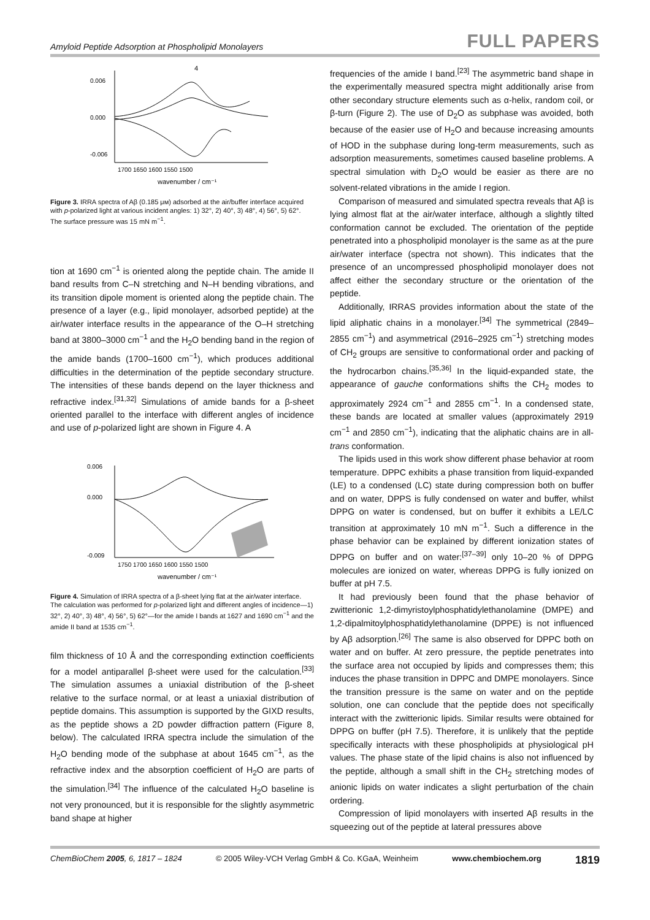Amyloid Peptide Adsorption at Phospholipid Monolayers FULL PAPERS
0.006
0.000
-0.006
4
wavenumber / cm⁻¹
1700 1650 1600 1550 1500
Figure 3. IRRA spectra of Aβ (0.185 μм) adsorbed at the air/buffer interface acquired with p-polarized light at various incident angles: 1) 32°, 2) 40°, 3) 48°, 4) 56°, 5) 62°. The surface pressure was 15 mN m<sup>−1</sup>.
tion at 1690 cm<sup>−1</sup> is oriented along the peptide chain. The amide II band results from C–N stretching and N–H bending vibrations, and its transition dipole moment is oriented along the peptide chain. The presence of a layer (e.g., lipid monolayer, adsorbed peptide) at the air/water interface results in the appearance of the O–H stretching band at 3800–3000 cm<sup>−1</sup> and the H<sub>2</sub>O bending band in the region of the amide bands (1700–1600 cm<sup>−1</sup>), which produces additional difficulties in the determination of the peptide secondary structure. The intensities of these bands depend on the layer thickness and refractive index.<sup>[31,32]</sup> Simulations of amide bands for a β-sheet oriented parallel to the interface with different angles of incidence and use of p-polarized light are shown in Figure 4. A
0.006
0.000
-0.009
wavenumber / cm⁻¹
1750 1700 1650 1600 1550 1500
Figure 4. Simulation of IRRA spectra of a β-sheet lying flat at the air/water interface. The calculation was performed for p-polarized light and different angles of incidence—1) 32°, 2) 40°, 3) 48°, 4) 56°, 5) 62°—for the amide I bands at 1627 and 1690 cm<sup>−1</sup> and the amide II band at 1535 cm<sup>−1</sup>.
film thickness of 10 Å and the corresponding extinction coefficients for a model antiparallel β-sheet were used for the calculation.<sup>[33]</sup> The simulation assumes a uniaxial distribution of the β-sheet relative to the surface normal, or at least a uniaxial distribution of peptide domains. This assumption is supported by the GIXD results, as the peptide shows a 2D powder diffraction pattern (Figure 8, below). The calculated IRRA spectra include the simulation of the H<sub>2</sub>O bending mode of the subphase at about 1645 cm<sup>−1</sup>, as the refractive index and the absorption coefficient of H<sub>2</sub>O are parts of the simulation.<sup>[34]</sup> The influence of the calculated H<sub>2</sub>O baseline is not very pronounced, but it is responsible for the slightly asymmetric band shape at higher
frequencies of the amide I band.<sup>[23]</sup> The asymmetric band shape in the experimentally measured spectra might additionally arise from other secondary structure elements such as α-helix, random coil, or β-turn (Figure 2). The use of D<sub>2</sub>O as subphase was avoided, both because of the easier use of H<sub>2</sub>O and because increasing amounts of HOD in the subphase during long-term measurements, such as adsorption measurements, sometimes caused baseline problems. A spectral simulation with D<sub>2</sub>O would be easier as there are no solvent-related vibrations in the amide I region.
Comparison of measured and simulated spectra reveals that Aβ is lying almost flat at the air/water interface, although a slightly tilted conformation cannot be excluded. The orientation of the peptide penetrated into a phospholipid monolayer is the same as at the pure air/water interface (spectra not shown). This indicates that the presence of an uncompressed phospholipid monolayer does not affect either the secondary structure or the orientation of the peptide.
Additionally, IRRAS provides information about the state of the lipid aliphatic chains in a monolayer.<sup>[34]</sup> The symmetrical (2849–2855 cm<sup>−1</sup>) and asymmetrical (2916–2925 cm<sup>−1</sup>) stretching modes of CH<sub>2</sub> groups are sensitive to conformational order and packing of the hydrocarbon chains.<sup>[35,36]</sup> In the liquid-expanded state, the appearance of gauche conformations shifts the CH<sub>2</sub> modes to approximately 2924 cm<sup>−1</sup> and 2855 cm<sup>−1</sup>. In a condensed state, these bands are located at smaller values (approximately 2919 cm<sup>−1</sup> and 2850 cm<sup>−1</sup>), indicating that the aliphatic chains are in all-trans conformation.
The lipids used in this work show different phase behavior at room temperature. DPPC exhibits a phase transition from liquid-expanded (LE) to a condensed (LC) state during compression both on buffer and on water, DPPS is fully condensed on water and buffer, whilst DPPG on water is condensed, but on buffer it exhibits a LE/LC transition at approximately 10 mN m<sup>−1</sup>. Such a difference in the phase behavior can be explained by different ionization states of DPPG on buffer and on water:<sup>[37–39]</sup> only 10–20 % of DPPG molecules are ionized on water, whereas DPPG is fully ionized on buffer at pH 7.5.
It had previously been found that the phase behavior of zwitterionic 1,2-dimyristoylphosphatidylethanolamine (DMPE) and 1,2-dipalmitoylphosphatidylethanolamine (DPPE) is not influenced by Aβ adsorption.<sup>[26]</sup> The same is also observed for DPPC both on water and on buffer. At zero pressure, the peptide penetrates into the surface area not occupied by lipids and compresses them; this induces the phase transition in DPPC and DMPE monolayers. Since the transition pressure is the same on water and on the peptide solution, one can conclude that the peptide does not specifically interact with the zwitterionic lipids. Similar results were obtained for DPPG on buffer (pH 7.5). Therefore, it is unlikely that the peptide specifically interacts with these phospholipids at physiological pH values. The phase state of the lipid chains is also not influenced by the peptide, although a small shift in the CH<sub>2</sub> stretching modes of anionic lipids on water indicates a slight perturbation of the chain ordering.
Compression of lipid monolayers with inserted Aβ results in the squeezing out of the peptide at lateral pressures above
ChemBioChem 2005, 6, 1817 – 1824 © 2005 Wiley-VCH Verlag GmbH & Co. KGaA, Weinheim www.chembiochem.org 1819